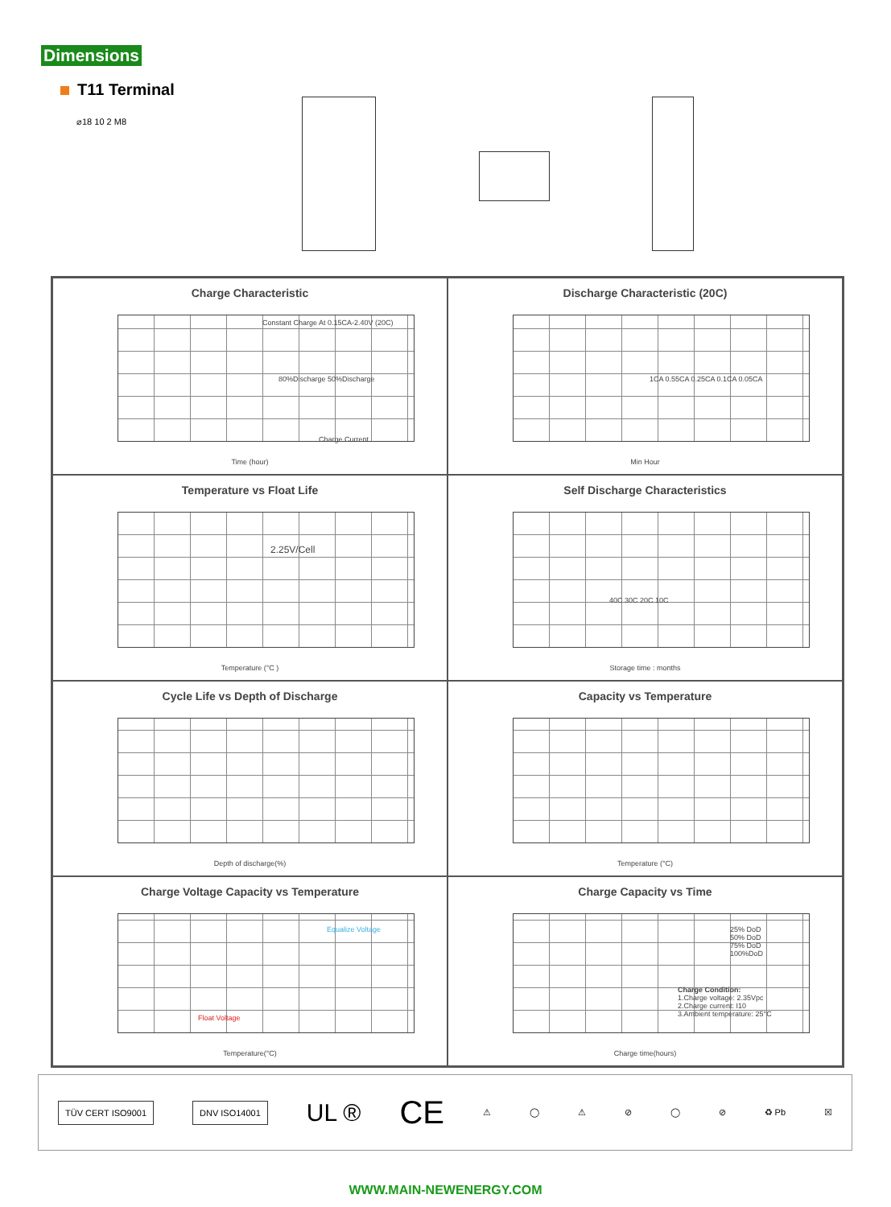Dimensions
T11 Terminal
⌀18 10 2 M8
Charge Characteristic
Constant Charge At 0.15CA-2.40V (20C)
80%Discharge 50%Discharge
Charge Current
Time (hour)
Discharge Characteristic (20C)
1CA 0.55CA 0.25CA 0.1CA 0.05CA
Min Hour
Temperature vs Float Life
2.25V/Cell
Temperature (°C )
Self Discharge Characteristics
40C 30C 20C 10C
Storage time : months
Cycle Life vs Depth of Discharge
Depth of discharge(%)
Capacity vs Temperature
Temperature (°C)
Charge Voltage Capacity vs Temperature
Equalize Voltage
Float Voltage
Temperature(°C)
Charge Capacity vs Time
25% DoD
50% DoD
75% DoD
100%DoD
Charge Condition:
1.Charge voltage: 2.35Vpc
2.Charge current: I10
3.Ambient temperature: 25°C
Charge time(hours)
TÜV CERT ISO9001 DNV ISO14001
UL ® CE ⚠ ◯ ⚠ ⊘ ◯ ⊘ ♻ Pb ☒
WWW.MAIN-NEWENERGY.COM